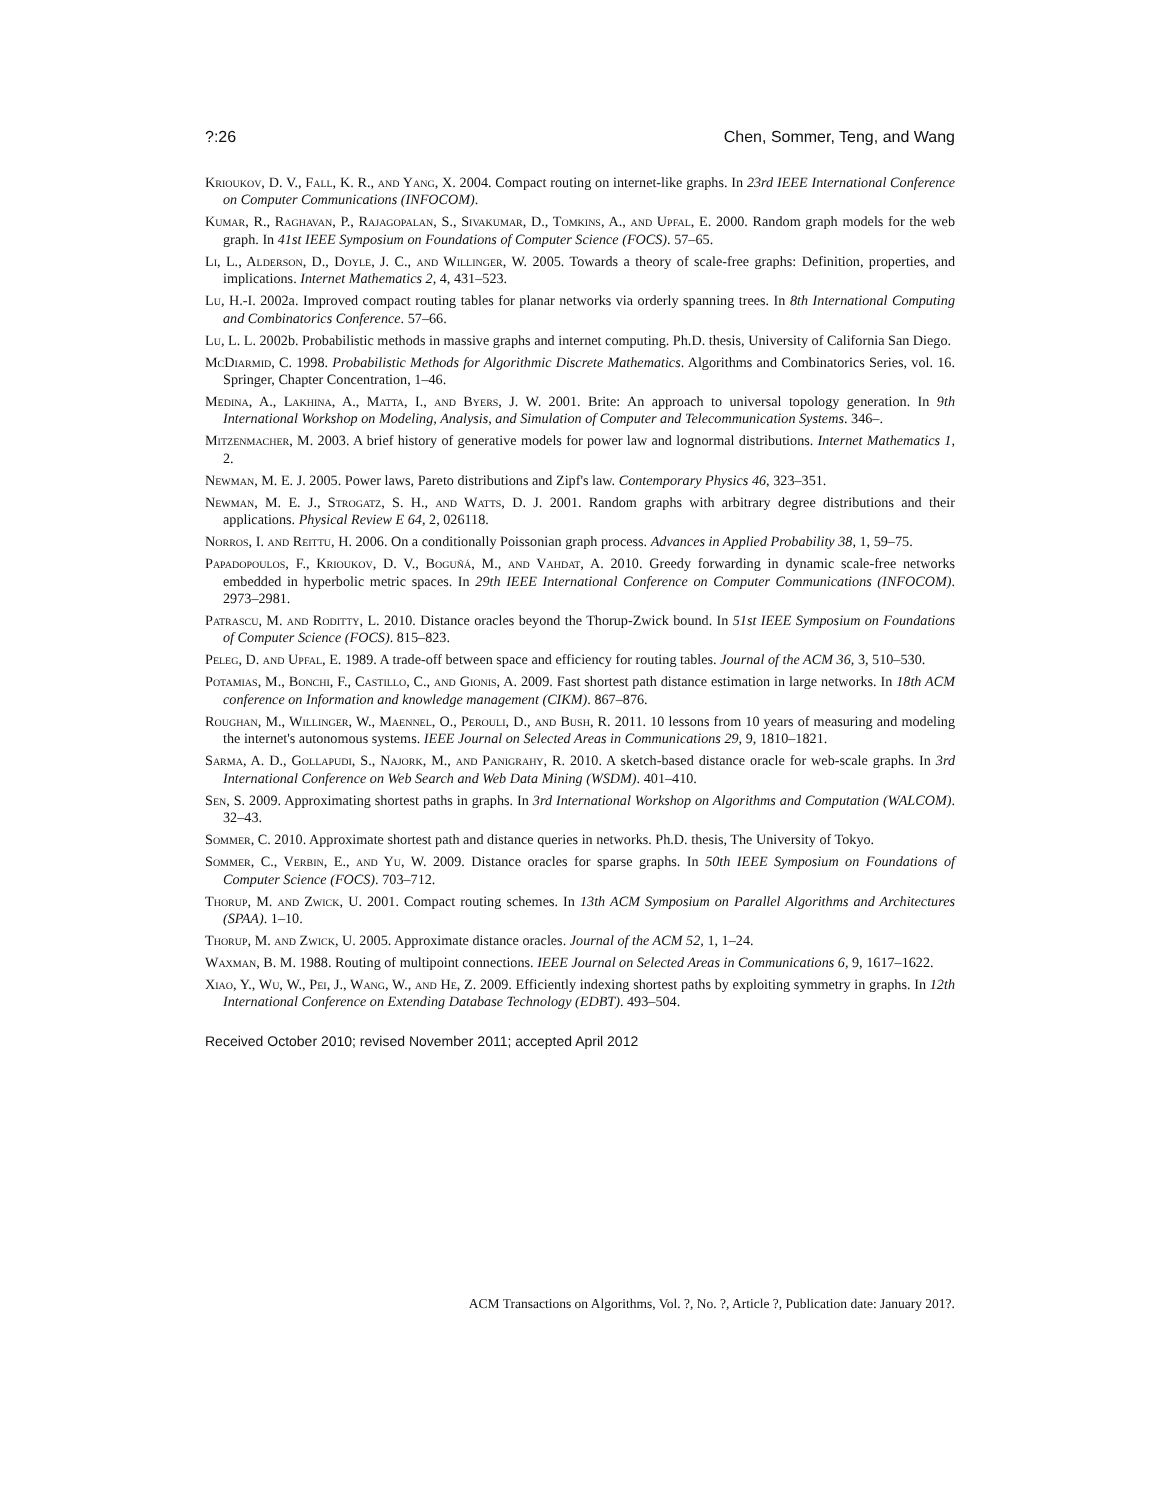?:26 Chen, Sommer, Teng, and Wang
Krioukov, D. V., Fall, K. R., and Yang, X. 2004. Compact routing on internet-like graphs. In 23rd IEEE International Conference on Computer Communications (INFOCOM).
Kumar, R., Raghavan, P., Rajagopalan, S., Sivakumar, D., Tomkins, A., and Upfal, E. 2000. Random graph models for the web graph. In 41st IEEE Symposium on Foundations of Computer Science (FOCS). 57–65.
Li, L., Alderson, D., Doyle, J. C., and Willinger, W. 2005. Towards a theory of scale-free graphs: Definition, properties, and implications. Internet Mathematics 2, 4, 431–523.
Lu, H.-I. 2002a. Improved compact routing tables for planar networks via orderly spanning trees. In 8th International Computing and Combinatorics Conference. 57–66.
Lu, L. L. 2002b. Probabilistic methods in massive graphs and internet computing. Ph.D. thesis, University of California San Diego.
McDiarmid, C. 1998. Probabilistic Methods for Algorithmic Discrete Mathematics. Algorithms and Combinatorics Series, vol. 16. Springer, Chapter Concentration, 1–46.
Medina, A., Lakhina, A., Matta, I., and Byers, J. W. 2001. Brite: An approach to universal topology generation. In 9th International Workshop on Modeling, Analysis, and Simulation of Computer and Telecommunication Systems. 346–.
Mitzenmacher, M. 2003. A brief history of generative models for power law and lognormal distributions. Internet Mathematics 1, 2.
Newman, M. E. J. 2005. Power laws, Pareto distributions and Zipf's law. Contemporary Physics 46, 323–351.
Newman, M. E. J., Strogatz, S. H., and Watts, D. J. 2001. Random graphs with arbitrary degree distributions and their applications. Physical Review E 64, 2, 026118.
Norros, I. and Reittu, H. 2006. On a conditionally Poissonian graph process. Advances in Applied Probability 38, 1, 59–75.
Papadopoulos, F., Krioukov, D. V., Boguñá, M., and Vahdat, A. 2010. Greedy forwarding in dynamic scale-free networks embedded in hyperbolic metric spaces. In 29th IEEE International Conference on Computer Communications (INFOCOM). 2973–2981.
Patrascu, M. and Roditty, L. 2010. Distance oracles beyond the Thorup-Zwick bound. In 51st IEEE Symposium on Foundations of Computer Science (FOCS). 815–823.
Peleg, D. and Upfal, E. 1989. A trade-off between space and efficiency for routing tables. Journal of the ACM 36, 3, 510–530.
Potamias, M., Bonchi, F., Castillo, C., and Gionis, A. 2009. Fast shortest path distance estimation in large networks. In 18th ACM conference on Information and knowledge management (CIKM). 867–876.
Roughan, M., Willinger, W., Maennel, O., Perouli, D., and Bush, R. 2011. 10 lessons from 10 years of measuring and modeling the internet's autonomous systems. IEEE Journal on Selected Areas in Communications 29, 9, 1810–1821.
Sarma, A. D., Gollapudi, S., Najork, M., and Panigrahy, R. 2010. A sketch-based distance oracle for web-scale graphs. In 3rd International Conference on Web Search and Web Data Mining (WSDM). 401–410.
Sen, S. 2009. Approximating shortest paths in graphs. In 3rd International Workshop on Algorithms and Computation (WALCOM). 32–43.
Sommer, C. 2010. Approximate shortest path and distance queries in networks. Ph.D. thesis, The University of Tokyo.
Sommer, C., Verbin, E., and Yu, W. 2009. Distance oracles for sparse graphs. In 50th IEEE Symposium on Foundations of Computer Science (FOCS). 703–712.
Thorup, M. and Zwick, U. 2001. Compact routing schemes. In 13th ACM Symposium on Parallel Algorithms and Architectures (SPAA). 1–10.
Thorup, M. and Zwick, U. 2005. Approximate distance oracles. Journal of the ACM 52, 1, 1–24.
Waxman, B. M. 1988. Routing of multipoint connections. IEEE Journal on Selected Areas in Communications 6, 9, 1617–1622.
Xiao, Y., Wu, W., Pei, J., Wang, W., and He, Z. 2009. Efficiently indexing shortest paths by exploiting symmetry in graphs. In 12th International Conference on Extending Database Technology (EDBT). 493–504.
Received October 2010; revised November 2011; accepted April 2012
ACM Transactions on Algorithms, Vol. ?, No. ?, Article ?, Publication date: January 201?.